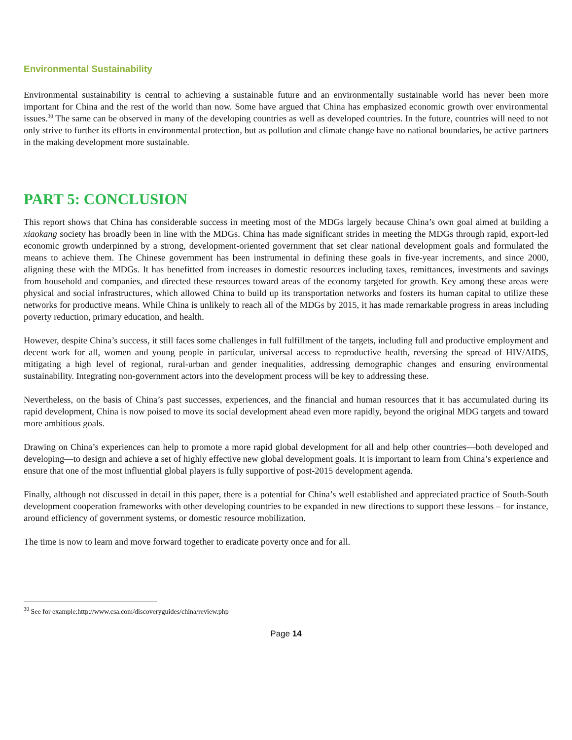Environmental Sustainability
Environmental sustainability is central to achieving a sustainable future and an environmentally sustainable world has never been more important for China and the rest of the world than now. Some have argued that China has emphasized economic growth over environmental issues.<sup>30</sup> The same can be observed in many of the developing countries as well as developed countries. In the future, countries will need to not only strive to further its efforts in environmental protection, but as pollution and climate change have no national boundaries, be active partners in the making development more sustainable.
PART 5: CONCLUSION
This report shows that China has considerable success in meeting most of the MDGs largely because China’s own goal aimed at building a xiaokang society has broadly been in line with the MDGs. China has made significant strides in meeting the MDGs through rapid, export-led economic growth underpinned by a strong, development-oriented government that set clear national development goals and formulated the means to achieve them. The Chinese government has been instrumental in defining these goals in five-year increments, and since 2000, aligning these with the MDGs. It has benefitted from increases in domestic resources including taxes, remittances, investments and savings from household and companies, and directed these resources toward areas of the economy targeted for growth. Key among these areas were physical and social infrastructures, which allowed China to build up its transportation networks and fosters its human capital to utilize these networks for productive means. While China is unlikely to reach all of the MDGs by 2015, it has made remarkable progress in areas including poverty reduction, primary education, and health.
However, despite China’s success, it still faces some challenges in full fulfillment of the targets, including full and productive employment and decent work for all, women and young people in particular, universal access to reproductive health, reversing the spread of HIV/AIDS, mitigating a high level of regional, rural-urban and gender inequalities, addressing demographic changes and ensuring environmental sustainability. Integrating non-government actors into the development process will be key to addressing these.
Nevertheless, on the basis of China’s past successes, experiences, and the financial and human resources that it has accumulated during its rapid development, China is now poised to move its social development ahead even more rapidly, beyond the original MDG targets and toward more ambitious goals.
Drawing on China’s experiences can help to promote a more rapid global development for all and help other countries—both developed and developing—to design and achieve a set of highly effective new global development goals. It is important to learn from China’s experience and ensure that one of the most influential global players is fully supportive of post-2015 development agenda.
Finally, although not discussed in detail in this paper, there is a potential for China’s well established and appreciated practice of South-South development cooperation frameworks with other developing countries to be expanded in new directions to support these lessons – for instance, around efficiency of government systems, or domestic resource mobilization.
The time is now to learn and move forward together to eradicate poverty once and for all.
<sup>30</sup> See for example:http://www.csa.com/discoveryguides/china/review.php
Page 14